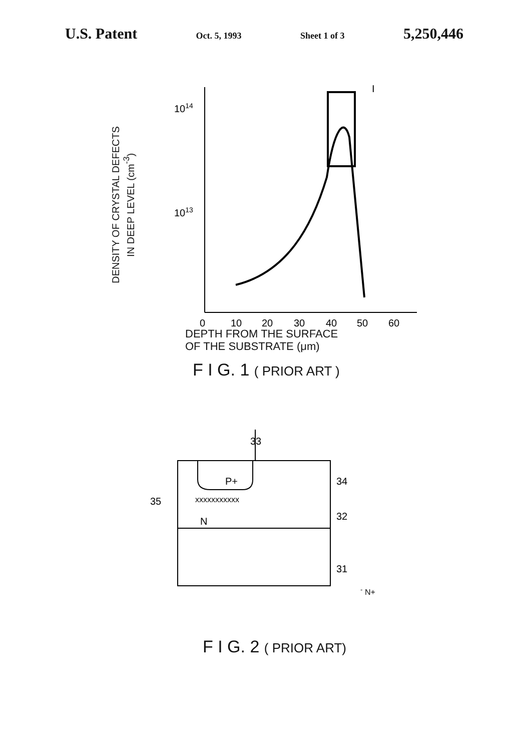U.S. Patent Oct. 5, 1993 Sheet 1 of 3 5,250,446
DENSITY OF CRYSTAL DEFECTS
IN DEEP LEVEL (cm<sup>-3</sup>)
1014
1013
I
0
10
20
30
40
50
60
DEPTH FROM THE SURFACE
OF THE SUBSTRATE (μm)
F I G. 1 ( PRIOR ART )
33
P+
xxxxxxxxxxx
35
34
32
31
N-
N+
F I G. 2 ( PRIOR ART)